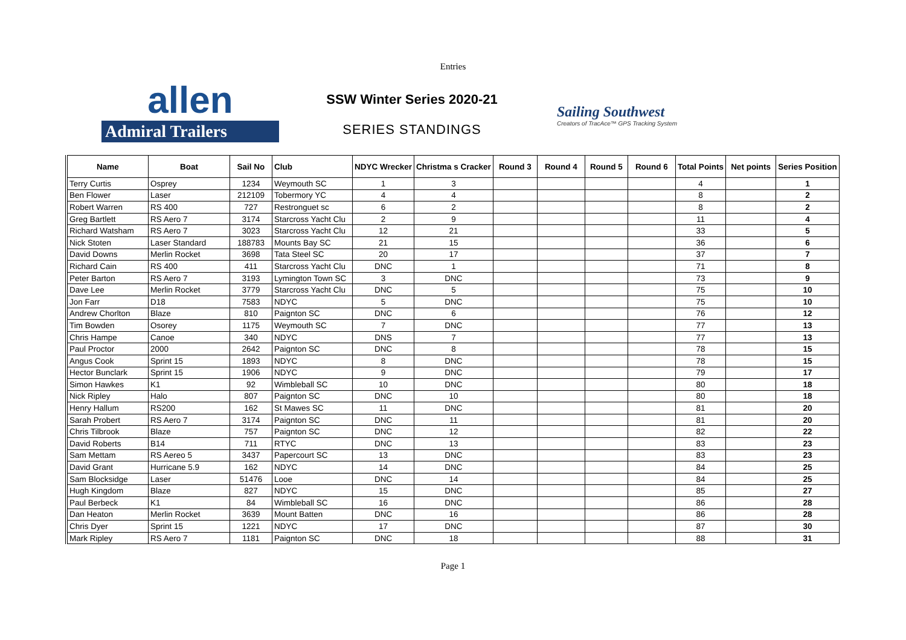Entries
allen
Admiral Trailers
SSW Winter Series 2020-21
SERIES STANDINGS
Sailing Southwest
Creators of TracAce™ GPS Tracking System
| Name | Boat | Sail No | Club | NDYC Wrecker | Christma s Cracker | Round 3 | Round 4 | Round 5 | Round 6 | Total Points | Net points | Series Position |
| --- | --- | --- | --- | --- | --- | --- | --- | --- | --- | --- | --- | --- |
| Terry Curtis | Osprey | 1234 | Weymouth SC | 1 | 3 | | | | | 4 | | 1 |
| Ben Flower | Laser | 212109 | Tobermory YC | 4 | 4 | | | | | 8 | | 2 |
| Robert Warren | RS 400 | 727 | Restronguet sc | 6 | 2 | | | | | 8 | | 2 |
| Greg Bartlett | RS Aero 7 | 3174 | Starcross Yacht Clu | 2 | 9 | | | | | 11 | | 4 |
| Richard Watsham | RS Aero 7 | 3023 | Starcross Yacht Clu | 12 | 21 | | | | | 33 | | 5 |
| Nick Stoten | Laser Standard | 188783 | Mounts Bay SC | 21 | 15 | | | | | 36 | | 6 |
| David Downs | Merlin Rocket | 3698 | Tata Steel SC | 20 | 17 | | | | | 37 | | 7 |
| Richard Cain | RS 400 | 411 | Starcross Yacht Clu | DNC | 1 | | | | | 71 | | 8 |
| Peter Barton | RS Aero 7 | 3193 | Lymington Town SC | 3 | DNC | | | | | 73 | | 9 |
| Dave Lee | Merlin Rocket | 3779 | Starcross Yacht Clu | DNC | 5 | | | | | 75 | | 10 |
| Jon Farr | D18 | 7583 | NDYC | 5 | DNC | | | | | 75 | | 10 |
| Andrew Chorlton | Blaze | 810 | Paignton SC | DNC | 6 | | | | | 76 | | 12 |
| Tim Bowden | Osorey | 1175 | Weymouth SC | 7 | DNC | | | | | 77 | | 13 |
| Chris Hampe | Canoe | 340 | NDYC | DNS | 7 | | | | | 77 | | 13 |
| Paul Proctor | 2000 | 2642 | Paignton SC | DNC | 8 | | | | | 78 | | 15 |
| Angus Cook | Sprint 15 | 1893 | NDYC | 8 | DNC | | | | | 78 | | 15 |
| Hector Bunclark | Sprint 15 | 1906 | NDYC | 9 | DNC | | | | | 79 | | 17 |
| Simon Hawkes | K1 | 92 | Wimbleball SC | 10 | DNC | | | | | 80 | | 18 |
| Nick Ripley | Halo | 807 | Paignton SC | DNC | 10 | | | | | 80 | | 18 |
| Henry Hallum | RS200 | 162 | St Mawes SC | 11 | DNC | | | | | 81 | | 20 |
| Sarah Probert | RS Aero 7 | 3174 | Paignton SC | DNC | 11 | | | | | 81 | | 20 |
| Chris Tilbrook | Blaze | 757 | Paignton SC | DNC | 12 | | | | | 82 | | 22 |
| David Roberts | B14 | 711 | RTYC | DNC | 13 | | | | | 83 | | 23 |
| Sam Mettam | RS Aereo 5 | 3437 | Papercourt SC | 13 | DNC | | | | | 83 | | 23 |
| David Grant | Hurricane 5.9 | 162 | NDYC | 14 | DNC | | | | | 84 | | 25 |
| Sam Blocksidge | Laser | 51476 | Looe | DNC | 14 | | | | | 84 | | 25 |
| Hugh Kingdom | Blaze | 827 | NDYC | 15 | DNC | | | | | 85 | | 27 |
| Paul Berbeck | K1 | 84 | Wimbleball SC | 16 | DNC | | | | | 86 | | 28 |
| Dan Heaton | Merlin Rocket | 3639 | Mount Batten | DNC | 16 | | | | | 86 | | 28 |
| Chris Dyer | Sprint 15 | 1221 | NDYC | 17 | DNC | | | | | 87 | | 30 |
| Mark Ripley | RS Aero 7 | 1181 | Paignton SC | DNC | 18 | | | | | 88 | | 31 |
Page 1